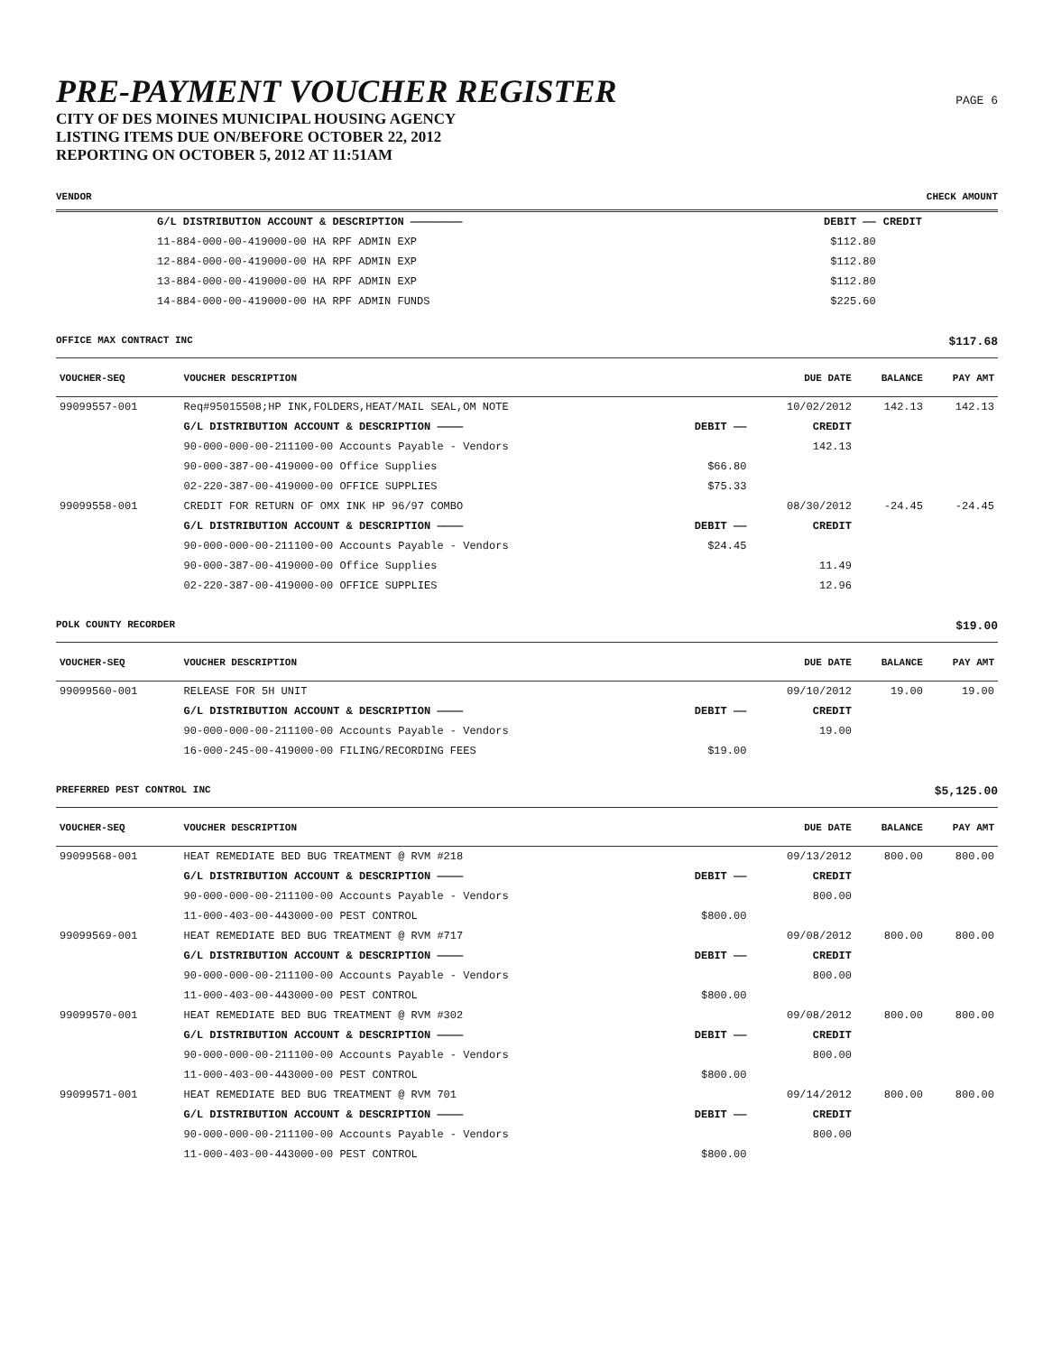PRE-PAYMENT VOUCHER REGISTER
PAGE 6
CITY OF DES MOINES MUNICIPAL HOUSING AGENCY
LISTING ITEMS DUE ON/BEFORE OCTOBER 22, 2012
REPORTING ON OCTOBER 5, 2012 AT 11:51AM
VENDOR CHECK AMOUNT
| | G/L DISTRIBUTION ACCOUNT & DESCRIPTION ———————— | DEBIT —— | CREDIT | | |
| | 11-884-000-00-419000-00 HA RPF ADMIN EXP | $112.80 | | | |
| | 12-884-000-00-419000-00 HA RPF ADMIN EXP | $112.80 | | | |
| | 13-884-000-00-419000-00 HA RPF ADMIN EXP | $112.80 | | | |
| | 14-884-000-00-419000-00 HA RPF ADMIN FUNDS | $225.60 | | | |
OFFICE MAX CONTRACT INC $117.68
| VOUCHER-SEQ | VOUCHER DESCRIPTION | | DUE DATE | BALANCE | PAY AMT |
| --- | --- | --- | --- | --- | --- |
| 99099557-001 | Req#95015508;HP INK,FOLDERS,HEAT/MAIL SEAL,OM NOTE | | 10/02/2012 | 142.13 | 142.13 |
| | G/L DISTRIBUTION ACCOUNT & DESCRIPTION ———— | DEBIT —— | CREDIT | | |
| | 90-000-000-00-211100-00 Accounts Payable - Vendors | | 142.13 | | |
| | 90-000-387-00-419000-00 Office Supplies | $66.80 | | | |
| | 02-220-387-00-419000-00 OFFICE SUPPLIES | $75.33 | | | |
| 99099558-001 | CREDIT FOR RETURN OF OMX INK HP 96/97 COMBO | | 08/30/2012 | -24.45 | -24.45 |
| | G/L DISTRIBUTION ACCOUNT & DESCRIPTION ———— | DEBIT —— | CREDIT | | |
| | 90-000-000-00-211100-00 Accounts Payable - Vendors | $24.45 | | | |
| | 90-000-387-00-419000-00 Office Supplies | | 11.49 | | |
| | 02-220-387-00-419000-00 OFFICE SUPPLIES | | 12.96 | | |
POLK COUNTY RECORDER $19.00
| VOUCHER-SEQ | VOUCHER DESCRIPTION | | DUE DATE | BALANCE | PAY AMT |
| --- | --- | --- | --- | --- | --- |
| 99099560-001 | RELEASE FOR 5H UNIT | | 09/10/2012 | 19.00 | 19.00 |
| | G/L DISTRIBUTION ACCOUNT & DESCRIPTION ———— | DEBIT —— | CREDIT | | |
| | 90-000-000-00-211100-00 Accounts Payable - Vendors | | 19.00 | | |
| | 16-000-245-00-419000-00 FILING/RECORDING FEES | $19.00 | | | |
PREFERRED PEST CONTROL INC $5,125.00
| VOUCHER-SEQ | VOUCHER DESCRIPTION | | DUE DATE | BALANCE | PAY AMT |
| --- | --- | --- | --- | --- | --- |
| 99099568-001 | HEAT REMEDIATE BED BUG TREATMENT @ RVM #218 | | 09/13/2012 | 800.00 | 800.00 |
| | G/L DISTRIBUTION ACCOUNT & DESCRIPTION ———— | DEBIT —— | CREDIT | | |
| | 90-000-000-00-211100-00 Accounts Payable - Vendors | | 800.00 | | |
| | 11-000-403-00-443000-00 PEST CONTROL | $800.00 | | | |
| 99099569-001 | HEAT REMEDIATE BED BUG TREATMENT @ RVM #717 | | 09/08/2012 | 800.00 | 800.00 |
| | G/L DISTRIBUTION ACCOUNT & DESCRIPTION ———— | DEBIT —— | CREDIT | | |
| | 90-000-000-00-211100-00 Accounts Payable - Vendors | | 800.00 | | |
| | 11-000-403-00-443000-00 PEST CONTROL | $800.00 | | | |
| 99099570-001 | HEAT REMEDIATE BED BUG TREATMENT @ RVM #302 | | 09/08/2012 | 800.00 | 800.00 |
| | G/L DISTRIBUTION ACCOUNT & DESCRIPTION ———— | DEBIT —— | CREDIT | | |
| | 90-000-000-00-211100-00 Accounts Payable - Vendors | | 800.00 | | |
| | 11-000-403-00-443000-00 PEST CONTROL | $800.00 | | | |
| 99099571-001 | HEAT REMEDIATE BED BUG TREATMENT @ RVM 701 | | 09/14/2012 | 800.00 | 800.00 |
| | G/L DISTRIBUTION ACCOUNT & DESCRIPTION ———— | DEBIT —— | CREDIT | | |
| | 90-000-000-00-211100-00 Accounts Payable - Vendors | | 800.00 | | |
| | 11-000-403-00-443000-00 PEST CONTROL | $800.00 | | | |